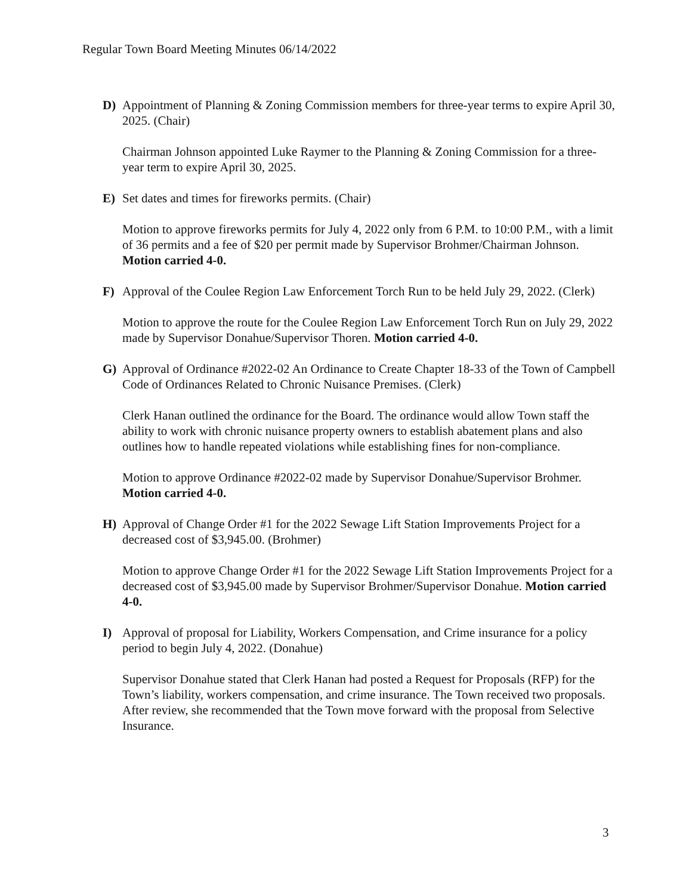Regular Town Board Meeting Minutes 06/14/2022
D) Appointment of Planning & Zoning Commission members for three-year terms to expire April 30, 2025. (Chair)
Chairman Johnson appointed Luke Raymer to the Planning & Zoning Commission for a three-year term to expire April 30, 2025.
E) Set dates and times for fireworks permits. (Chair)
Motion to approve fireworks permits for July 4, 2022 only from 6 P.M. to 10:00 P.M., with a limit of 36 permits and a fee of $20 per permit made by Supervisor Brohmer/Chairman Johnson. Motion carried 4-0.
F) Approval of the Coulee Region Law Enforcement Torch Run to be held July 29, 2022. (Clerk)
Motion to approve the route for the Coulee Region Law Enforcement Torch Run on July 29, 2022 made by Supervisor Donahue/Supervisor Thoren. Motion carried 4-0.
G) Approval of Ordinance #2022-02 An Ordinance to Create Chapter 18-33 of the Town of Campbell Code of Ordinances Related to Chronic Nuisance Premises. (Clerk)
Clerk Hanan outlined the ordinance for the Board. The ordinance would allow Town staff the ability to work with chronic nuisance property owners to establish abatement plans and also outlines how to handle repeated violations while establishing fines for non-compliance.
Motion to approve Ordinance #2022-02 made by Supervisor Donahue/Supervisor Brohmer. Motion carried 4-0.
H) Approval of Change Order #1 for the 2022 Sewage Lift Station Improvements Project for a decreased cost of $3,945.00. (Brohmer)
Motion to approve Change Order #1 for the 2022 Sewage Lift Station Improvements Project for a decreased cost of $3,945.00 made by Supervisor Brohmer/Supervisor Donahue. Motion carried 4-0.
I) Approval of proposal for Liability, Workers Compensation, and Crime insurance for a policy period to begin July 4, 2022. (Donahue)
Supervisor Donahue stated that Clerk Hanan had posted a Request for Proposals (RFP) for the Town’s liability, workers compensation, and crime insurance. The Town received two proposals. After review, she recommended that the Town move forward with the proposal from Selective Insurance.
3